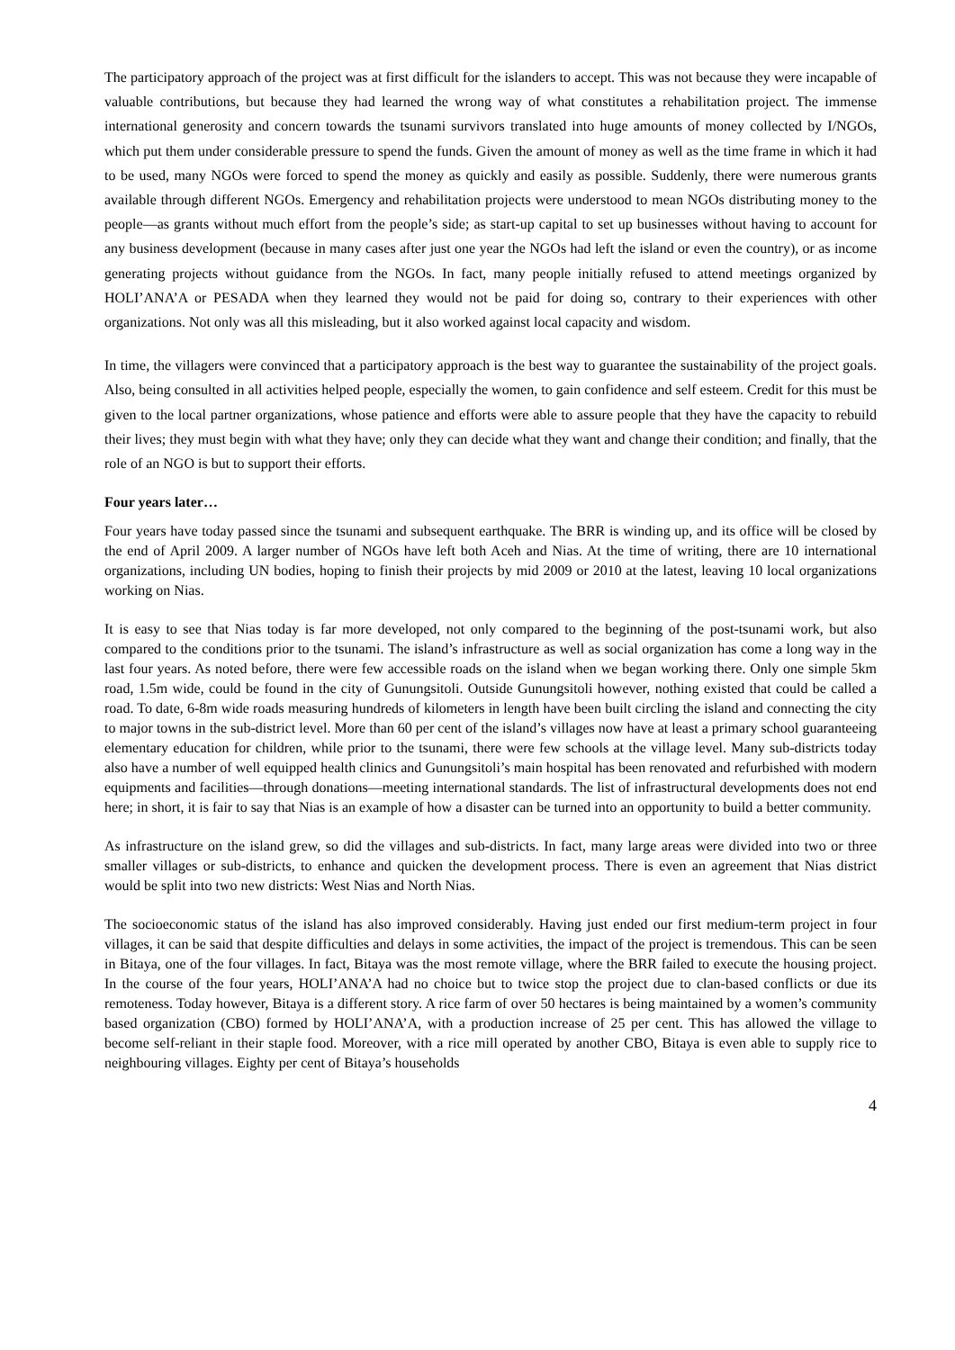The participatory approach of the project was at first difficult for the islanders to accept. This was not because they were incapable of valuable contributions, but because they had learned the wrong way of what constitutes a rehabilitation project. The immense international generosity and concern towards the tsunami survivors translated into huge amounts of money collected by I/NGOs, which put them under considerable pressure to spend the funds. Given the amount of money as well as the time frame in which it had to be used, many NGOs were forced to spend the money as quickly and easily as possible. Suddenly, there were numerous grants available through different NGOs. Emergency and rehabilitation projects were understood to mean NGOs distributing money to the people—as grants without much effort from the people’s side; as start-up capital to set up businesses without having to account for any business development (because in many cases after just one year the NGOs had left the island or even the country), or as income generating projects without guidance from the NGOs. In fact, many people initially refused to attend meetings organized by HOLI’ANA’A or PESADA when they learned they would not be paid for doing so, contrary to their experiences with other organizations. Not only was all this misleading, but it also worked against local capacity and wisdom.
In time, the villagers were convinced that a participatory approach is the best way to guarantee the sustainability of the project goals. Also, being consulted in all activities helped people, especially the women, to gain confidence and self esteem. Credit for this must be given to the local partner organizations, whose patience and efforts were able to assure people that they have the capacity to rebuild their lives; they must begin with what they have; only they can decide what they want and change their condition; and finally, that the role of an NGO is but to support their efforts.
Four years later…
Four years have today passed since the tsunami and subsequent earthquake. The BRR is winding up, and its office will be closed by the end of April 2009. A larger number of NGOs have left both Aceh and Nias. At the time of writing, there are 10 international organizations, including UN bodies, hoping to finish their projects by mid 2009 or 2010 at the latest, leaving 10 local organizations working on Nias.
It is easy to see that Nias today is far more developed, not only compared to the beginning of the post-tsunami work, but also compared to the conditions prior to the tsunami. The island’s infrastructure as well as social organization has come a long way in the last four years. As noted before, there were few accessible roads on the island when we began working there. Only one simple 5km road, 1.5m wide, could be found in the city of Gunungsitoli. Outside Gunungsitoli however, nothing existed that could be called a road. To date, 6-8m wide roads measuring hundreds of kilometers in length have been built circling the island and connecting the city to major towns in the sub-district level. More than 60 per cent of the island’s villages now have at least a primary school guaranteeing elementary education for children, while prior to the tsunami, there were few schools at the village level. Many sub-districts today also have a number of well equipped health clinics and Gunungsitoli’s main hospital has been renovated and refurbished with modern equipments and facilities—through donations—meeting international standards. The list of infrastructural developments does not end here; in short, it is fair to say that Nias is an example of how a disaster can be turned into an opportunity to build a better community.
As infrastructure on the island grew, so did the villages and sub-districts. In fact, many large areas were divided into two or three smaller villages or sub-districts, to enhance and quicken the development process. There is even an agreement that Nias district would be split into two new districts: West Nias and North Nias.
The socioeconomic status of the island has also improved considerably. Having just ended our first medium-term project in four villages, it can be said that despite difficulties and delays in some activities, the impact of the project is tremendous. This can be seen in Bitaya, one of the four villages. In fact, Bitaya was the most remote village, where the BRR failed to execute the housing project. In the course of the four years, HOLI’ANA’A had no choice but to twice stop the project due to clan-based conflicts or due its remoteness. Today however, Bitaya is a different story. A rice farm of over 50 hectares is being maintained by a women’s community based organization (CBO) formed by HOLI’ANA’A, with a production increase of 25 per cent. This has allowed the village to become self-reliant in their staple food. Moreover, with a rice mill operated by another CBO, Bitaya is even able to supply rice to neighbouring villages. Eighty per cent of Bitaya’s households
4